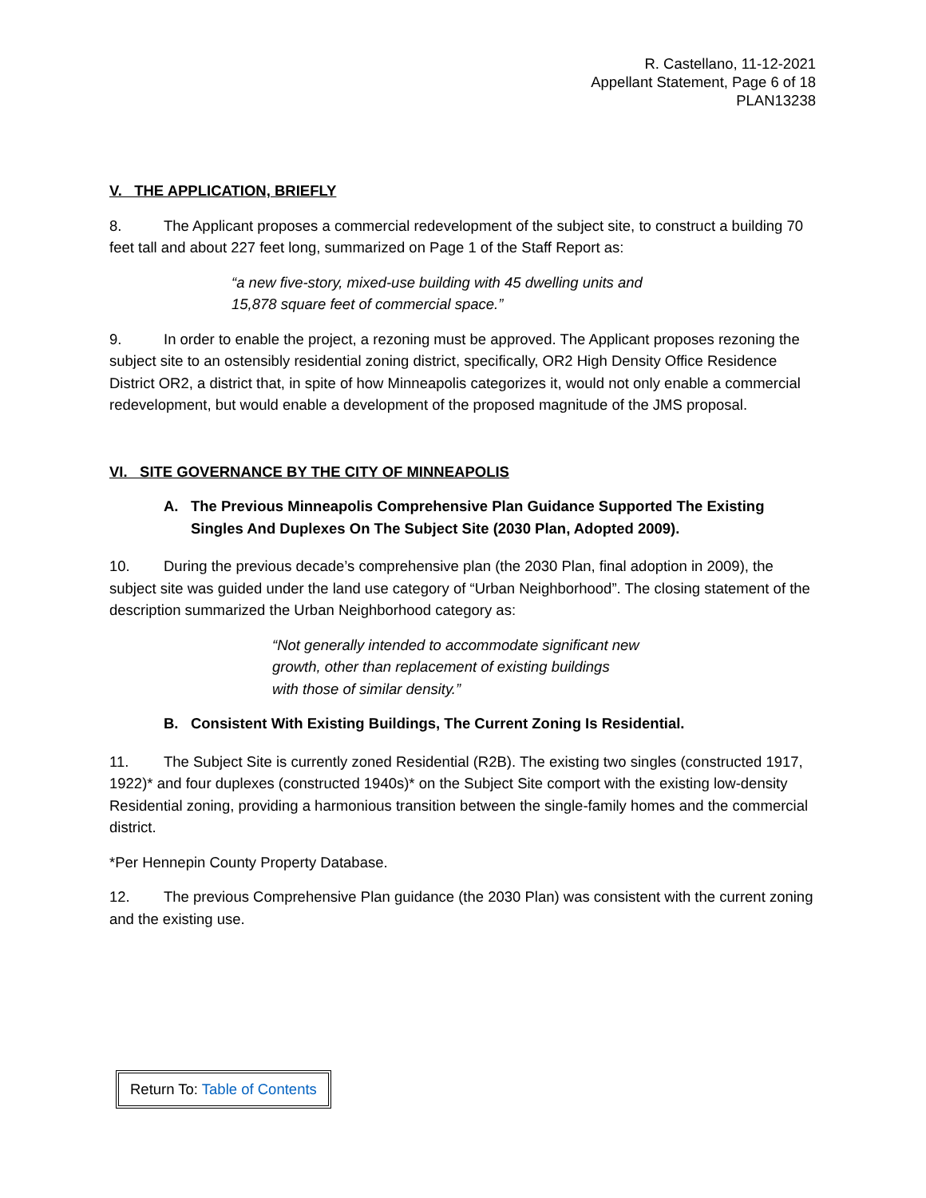R. Castellano, 11-12-2021
Appellant Statement, Page 6 of 18
PLAN13238
V. THE APPLICATION, BRIEFLY
8. The Applicant proposes a commercial redevelopment of the subject site, to construct a building 70 feet tall and about 227 feet long, summarized on Page 1 of the Staff Report as:
“a new five-story, mixed-use building with 45 dwelling units and 15,878 square feet of commercial space.”
9. In order to enable the project, a rezoning must be approved. The Applicant proposes rezoning the subject site to an ostensibly residential zoning district, specifically, OR2 High Density Office Residence District OR2, a district that, in spite of how Minneapolis categorizes it, would not only enable a commercial redevelopment, but would enable a development of the proposed magnitude of the JMS proposal.
VI. SITE GOVERNANCE BY THE CITY OF MINNEAPOLIS
A. The Previous Minneapolis Comprehensive Plan Guidance Supported The Existing Singles And Duplexes On The Subject Site (2030 Plan, Adopted 2009).
10. During the previous decade’s comprehensive plan (the 2030 Plan, final adoption in 2009), the subject site was guided under the land use category of “Urban Neighborhood”. The closing statement of the description summarized the Urban Neighborhood category as:
“Not generally intended to accommodate significant new growth, other than replacement of existing buildings with those of similar density.”
B. Consistent With Existing Buildings, The Current Zoning Is Residential.
11. The Subject Site is currently zoned Residential (R2B). The existing two singles (constructed 1917, 1922)* and four duplexes (constructed 1940s)* on the Subject Site comport with the existing low-density Residential zoning, providing a harmonious transition between the single-family homes and the commercial district.
*Per Hennepin County Property Database.
12. The previous Comprehensive Plan guidance (the 2030 Plan) was consistent with the current zoning and the existing use.
Return To: Table of Contents